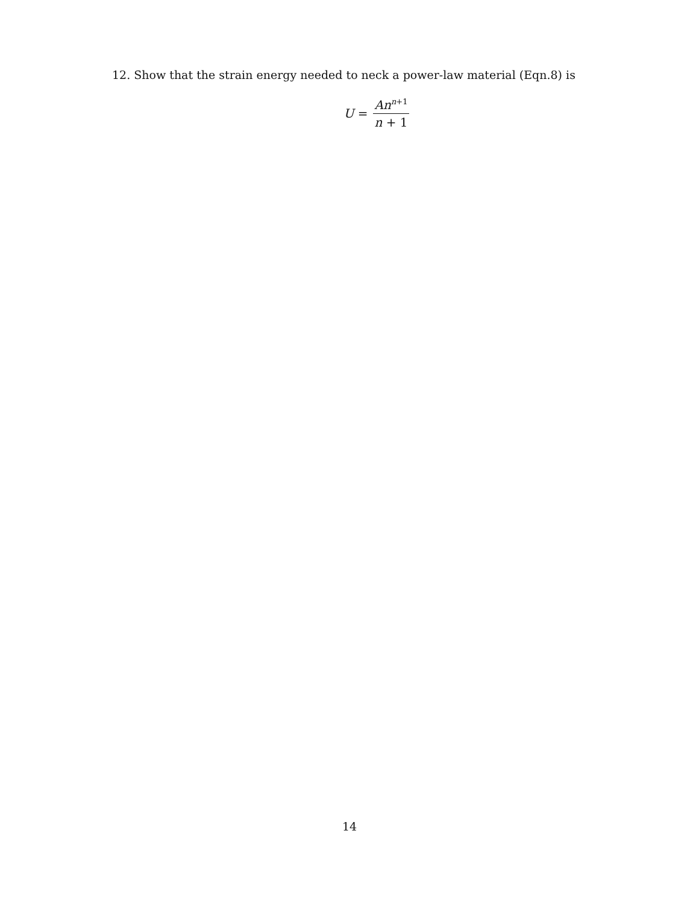12. Show that the strain energy needed to neck a power-law material (Eqn.8) is
U = An<sup>n+1</sup> n + 1
14